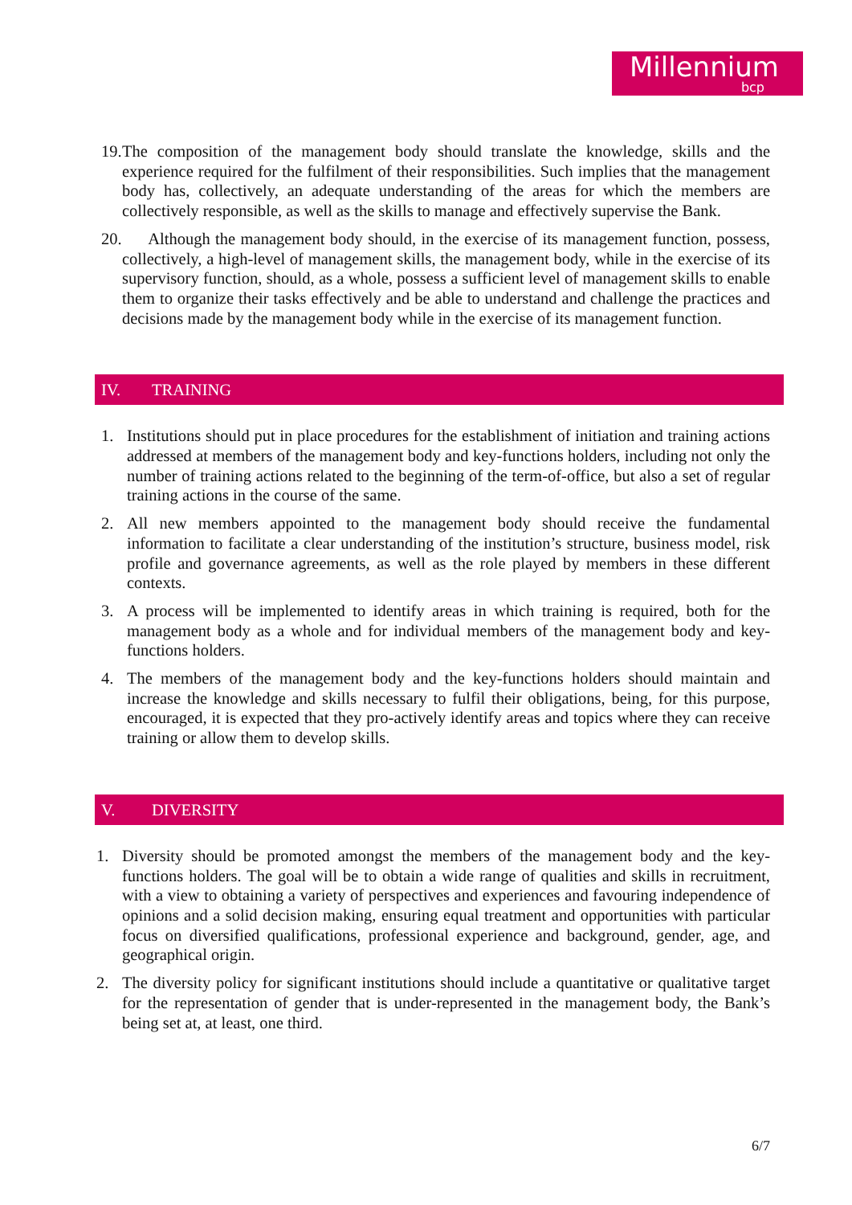Millennium
bcp
19. The composition of the management body should translate the knowledge, skills and the experience required for the fulfilment of their responsibilities. Such implies that the management body has, collectively, an adequate understanding of the areas for which the members are collectively responsible, as well as the skills to manage and effectively supervise the Bank.
20. Although the management body should, in the exercise of its management function, possess, collectively, a high-level of management skills, the management body, while in the exercise of its supervisory function, should, as a whole, possess a sufficient level of management skills to enable them to organize their tasks effectively and be able to understand and challenge the practices and decisions made by the management body while in the exercise of its management function.
IV. TRAINING
1. Institutions should put in place procedures for the establishment of initiation and training actions addressed at members of the management body and key-functions holders, including not only the number of training actions related to the beginning of the term-of-office, but also a set of regular training actions in the course of the same.
2. All new members appointed to the management body should receive the fundamental information to facilitate a clear understanding of the institution’s structure, business model, risk profile and governance agreements, as well as the role played by members in these different contexts.
3. A process will be implemented to identify areas in which training is required, both for the management body as a whole and for individual members of the management body and key-functions holders.
4. The members of the management body and the key-functions holders should maintain and increase the knowledge and skills necessary to fulfil their obligations, being, for this purpose, encouraged, it is expected that they pro-actively identify areas and topics where they can receive training or allow them to develop skills.
V. DIVERSITY
1. Diversity should be promoted amongst the members of the management body and the key-functions holders. The goal will be to obtain a wide range of qualities and skills in recruitment, with a view to obtaining a variety of perspectives and experiences and favouring independence of opinions and a solid decision making, ensuring equal treatment and opportunities with particular focus on diversified qualifications, professional experience and background, gender, age, and geographical origin.
2. The diversity policy for significant institutions should include a quantitative or qualitative target for the representation of gender that is under-represented in the management body, the Bank’s being set at, at least, one third.
6/7